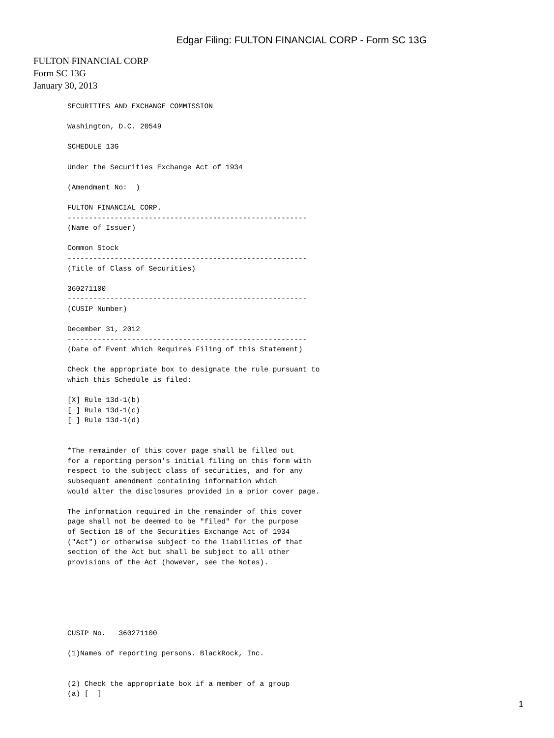Edgar Filing: FULTON FINANCIAL CORP - Form SC 13G
FULTON FINANCIAL CORP
Form SC 13G
January 30, 2013
SECURITIES AND EXCHANGE COMMISSION

Washington, D.C. 20549

SCHEDULE 13G

Under the Securities Exchange Act of 1934

(Amendment No:  )

FULTON FINANCIAL CORP.
--------------------------------------------------------
(Name of Issuer)

Common Stock
--------------------------------------------------------
(Title of Class of Securities)

360271100
--------------------------------------------------------
(CUSIP Number)

December 31, 2012
--------------------------------------------------------
(Date of Event Which Requires Filing of this Statement)

Check the appropriate box to designate the rule pursuant to
which this Schedule is filed:

[X] Rule 13d-1(b)
[ ] Rule 13d-1(c)
[ ] Rule 13d-1(d)


*The remainder of this cover page shall be filled out
for a reporting person's initial filing on this form with
respect to the subject class of securities, and for any
subsequent amendment containing information which
would alter the disclosures provided in a prior cover page.

The information required in the remainder of this cover
page shall not be deemed to be "filed" for the purpose
of Section 18 of the Securities Exchange Act of 1934
("Act") or otherwise subject to the liabilities of that
section of the Act but shall be subject to all other
provisions of the Act (however, see the Notes).






CUSIP No.   360271100

(1)Names of reporting persons. BlackRock, Inc.


(2) Check the appropriate box if a member of a group
(a) [  ]
1